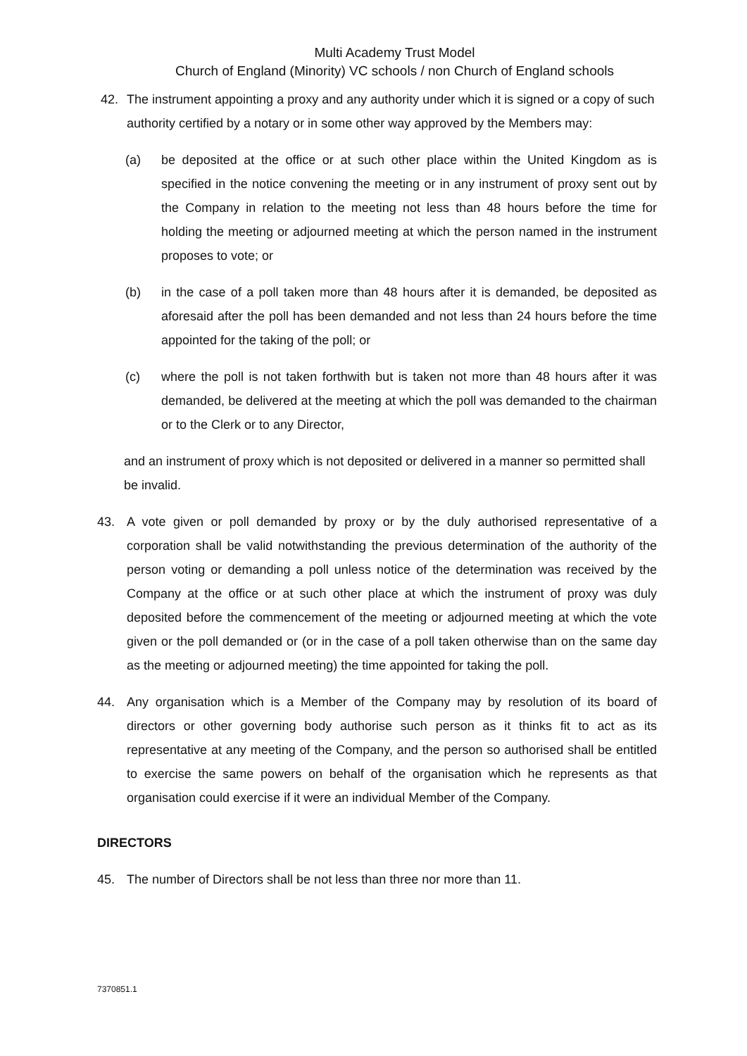Multi Academy Trust Model
Church of England (Minority) VC schools / non Church of England schools
42. The instrument appointing a proxy and any authority under which it is signed or a copy of such authority certified by a notary or in some other way approved by the Members may:
(a) be deposited at the office or at such other place within the United Kingdom as is specified in the notice convening the meeting or in any instrument of proxy sent out by the Company in relation to the meeting not less than 48 hours before the time for holding the meeting or adjourned meeting at which the person named in the instrument proposes to vote; or
(b) in the case of a poll taken more than 48 hours after it is demanded, be deposited as aforesaid after the poll has been demanded and not less than 24 hours before the time appointed for the taking of the poll; or
(c) where the poll is not taken forthwith but is taken not more than 48 hours after it was demanded, be delivered at the meeting at which the poll was demanded to the chairman or to the Clerk or to any Director,
and an instrument of proxy which is not deposited or delivered in a manner so permitted shall be invalid.
43. A vote given or poll demanded by proxy or by the duly authorised representative of a corporation shall be valid notwithstanding the previous determination of the authority of the person voting or demanding a poll unless notice of the determination was received by the Company at the office or at such other place at which the instrument of proxy was duly deposited before the commencement of the meeting or adjourned meeting at which the vote given or the poll demanded or (or in the case of a poll taken otherwise than on the same day as the meeting or adjourned meeting) the time appointed for taking the poll.
44. Any organisation which is a Member of the Company may by resolution of its board of directors or other governing body authorise such person as it thinks fit to act as its representative at any meeting of the Company, and the person so authorised shall be entitled to exercise the same powers on behalf of the organisation which he represents as that organisation could exercise if it were an individual Member of the Company.
DIRECTORS
45. The number of Directors shall be not less than three nor more than 11.
7370851.1